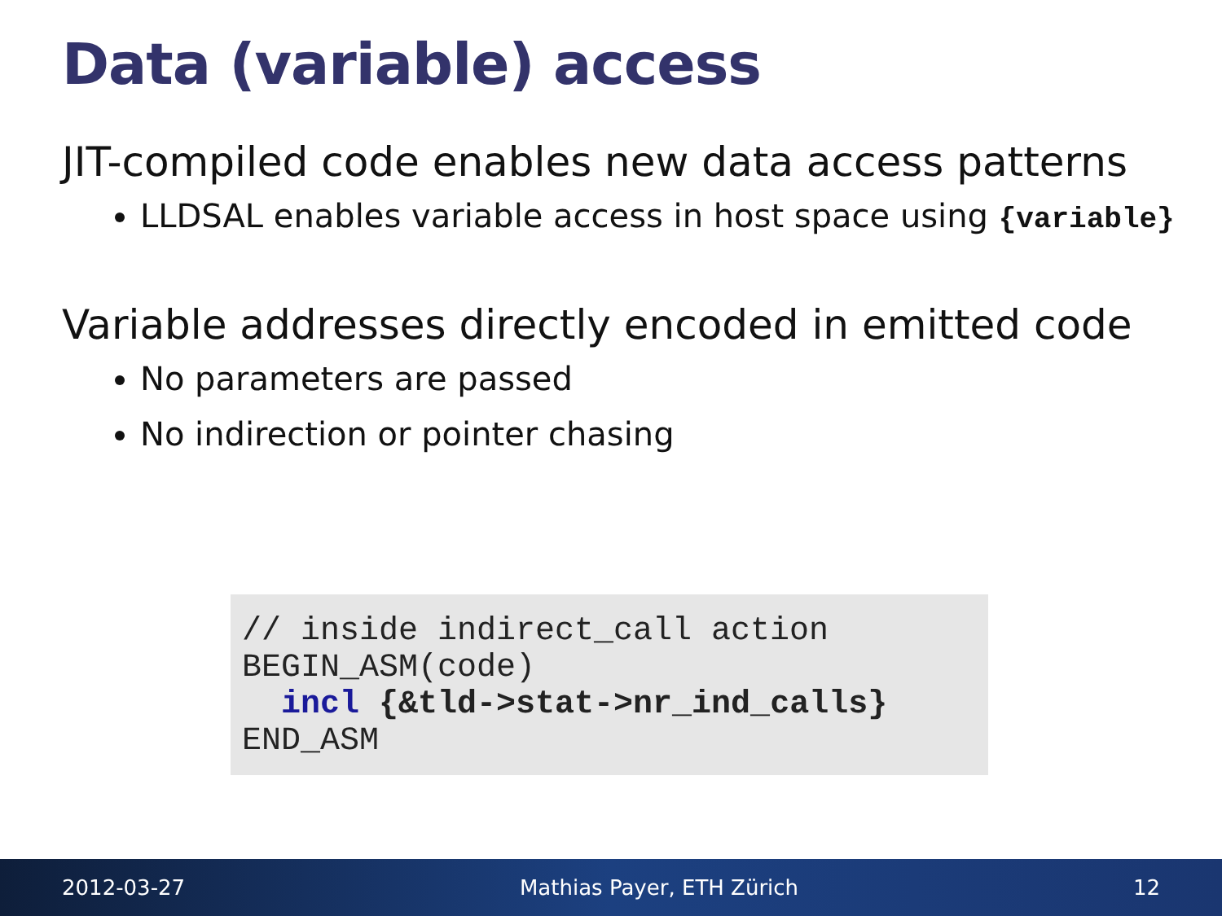Data (variable) access
JIT-compiled code enables new data access patterns
LLDSAL enables variable access in host space using {variable}
Variable addresses directly encoded in emitted code
No parameters are passed
No indirection or pointer chasing
// inside indirect_call action BEGIN_ASM(code) incl {&tld->stat->nr_ind_calls} END_ASM
2012-03-27 Mathias Payer, ETH Zürich 12